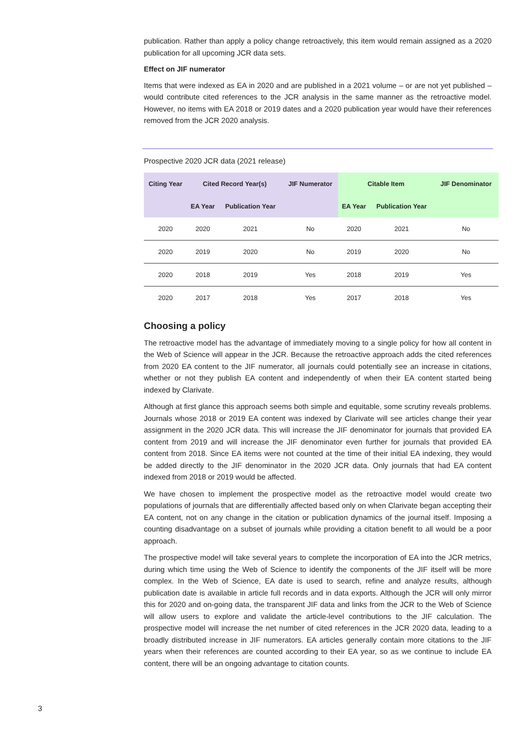publication. Rather than apply a policy change retroactively, this item would remain assigned as a 2020 publication for all upcoming JCR data sets.
Effect on JIF numerator
Items that were indexed as EA in 2020 and are published in a 2021 volume – or are not yet published – would contribute cited references to the JCR analysis in the same manner as the retroactive model. However, no items with EA 2018 or 2019 dates and a 2020 publication year would have their references removed from the JCR 2020 analysis.
Prospective 2020 JCR data (2021 release)
| Citing Year | Cited Record Year(s) | | JIF Numerator | Citable Item | | JIF Denominator |
| --- | --- | --- | --- | --- | --- | --- |
| | EA Year | Publication Year | | EA Year | Publication Year | |
| 2020 | 2020 | 2021 | No | 2020 | 2021 | No |
| 2020 | 2019 | 2020 | No | 2019 | 2020 | No |
| 2020 | 2018 | 2019 | Yes | 2018 | 2019 | Yes |
| 2020 | 2017 | 2018 | Yes | 2017 | 2018 | Yes |
Choosing a policy
The retroactive model has the advantage of immediately moving to a single policy for how all content in the Web of Science will appear in the JCR. Because the retroactive approach adds the cited references from 2020 EA content to the JIF numerator, all journals could potentially see an increase in citations, whether or not they publish EA content and independently of when their EA content started being indexed by Clarivate.
Although at first glance this approach seems both simple and equitable, some scrutiny reveals problems. Journals whose 2018 or 2019 EA content was indexed by Clarivate will see articles change their year assignment in the 2020 JCR data. This will increase the JIF denominator for journals that provided EA content from 2019 and will increase the JIF denominator even further for journals that provided EA content from 2018. Since EA items were not counted at the time of their initial EA indexing, they would be added directly to the JIF denominator in the 2020 JCR data. Only journals that had EA content indexed from 2018 or 2019 would be affected.
We have chosen to implement the prospective model as the retroactive model would create two populations of journals that are differentially affected based only on when Clarivate began accepting their EA content, not on any change in the citation or publication dynamics of the journal itself. Imposing a counting disadvantage on a subset of journals while providing a citation benefit to all would be a poor approach.
The prospective model will take several years to complete the incorporation of EA into the JCR metrics, during which time using the Web of Science to identify the components of the JIF itself will be more complex. In the Web of Science, EA date is used to search, refine and analyze results, although publication date is available in article full records and in data exports. Although the JCR will only mirror this for 2020 and on-going data, the transparent JIF data and links from the JCR to the Web of Science will allow users to explore and validate the article-level contributions to the JIF calculation. The prospective model will increase the net number of cited references in the JCR 2020 data, leading to a broadly distributed increase in JIF numerators. EA articles generally contain more citations to the JIF years when their references are counted according to their EA year, so as we continue to include EA content, there will be an ongoing advantage to citation counts.
3